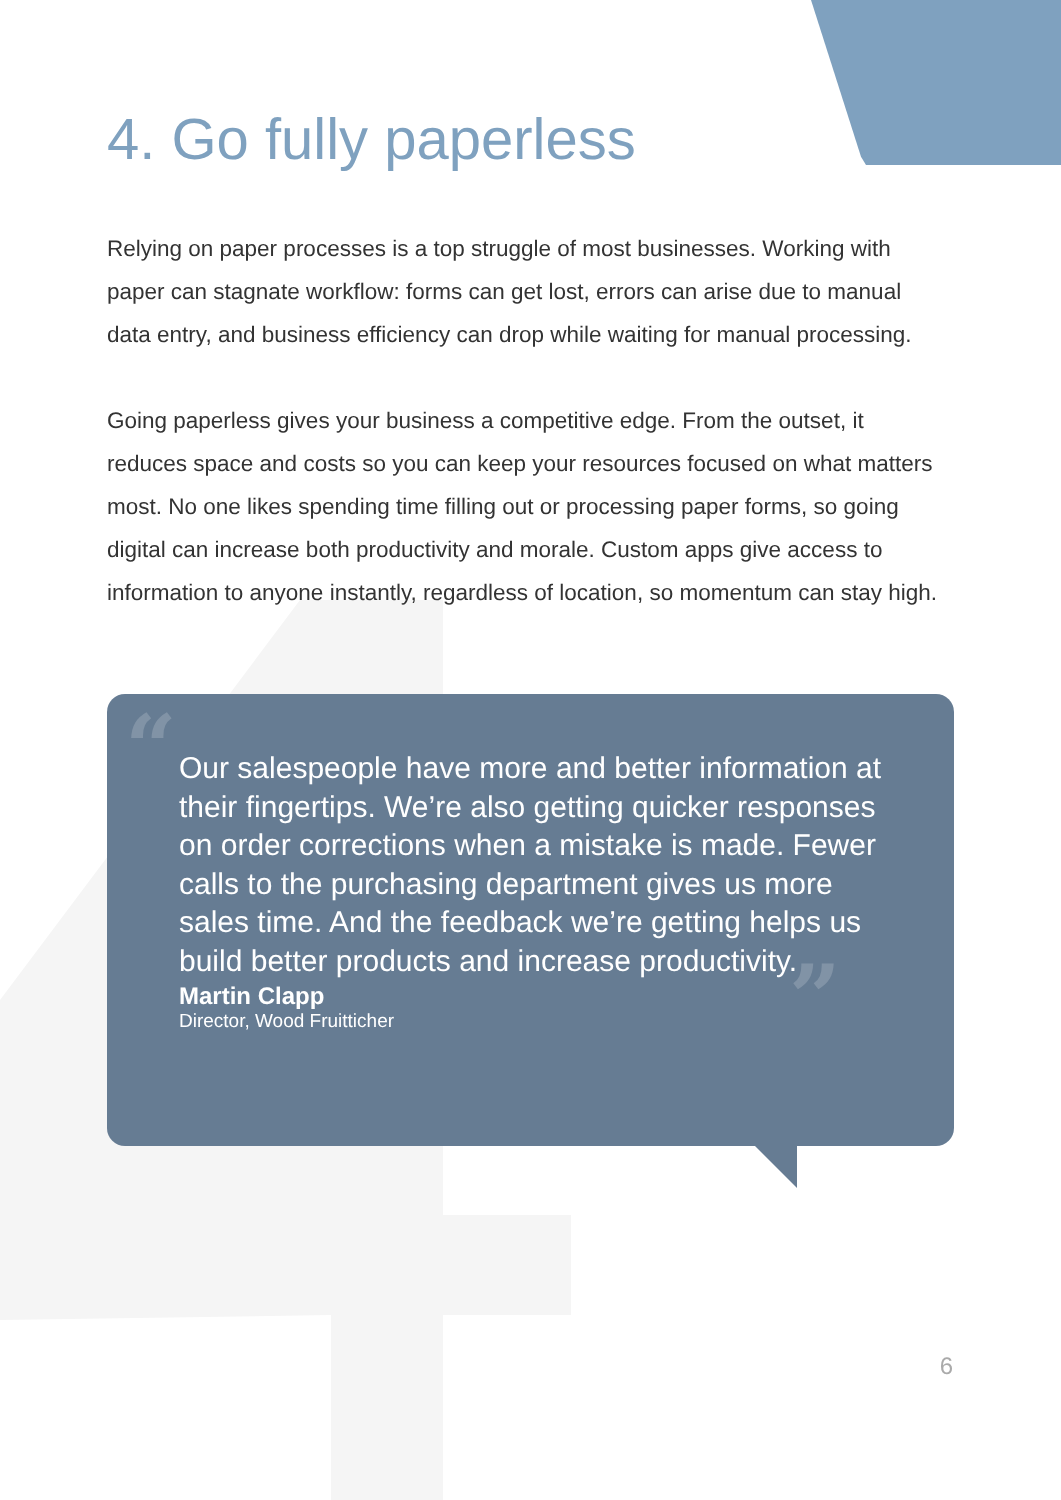4. Go fully paperless
Relying on paper processes is a top struggle of most businesses. Working with paper can stagnate workflow: forms can get lost, errors can arise due to manual data entry, and business efficiency can drop while waiting for manual processing.
Going paperless gives your business a competitive edge. From the outset, it reduces space and costs so you can keep your resources focused on what matters most. No one likes spending time filling out or processing paper forms, so going digital can increase both productivity and morale. Custom apps give access to information to anyone instantly, regardless of location, so momentum can stay high.
“
”
Our salespeople have more and better information at their fingertips. We’re also getting quicker responses on order corrections when a mistake is made. Fewer calls to the purchasing department gives us more sales time. And the feedback we’re getting helps us build better products and increase productivity.
Martin Clapp
Director, Wood Fruitticher
6